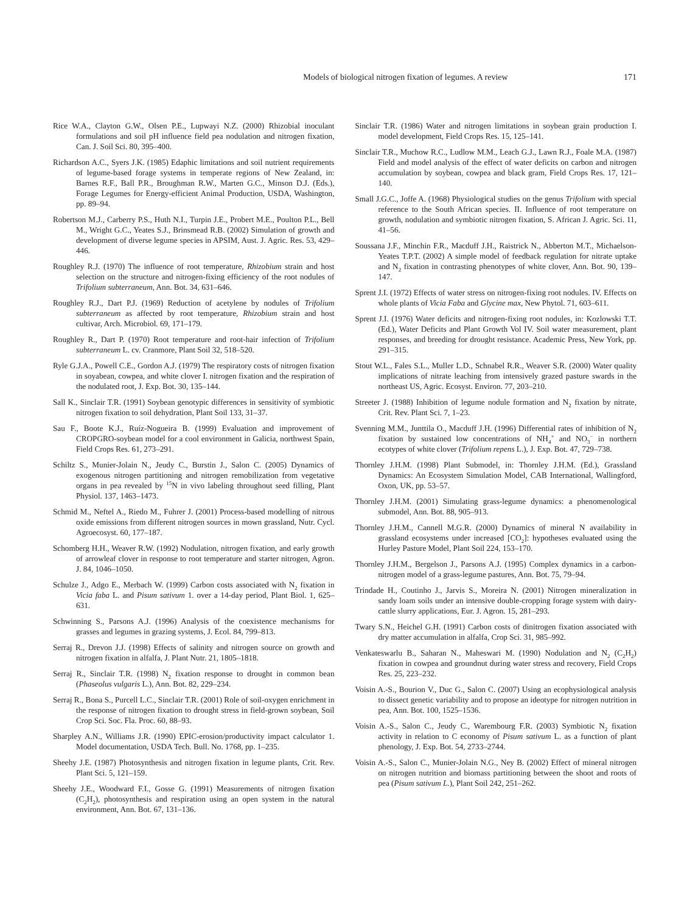Models of biological nitrogen fixation of legumes. A review
171
Rice W.A., Clayton G.W., Olsen P.E., Lupwayi N.Z. (2000) Rhizobial inoculant formulations and soil pH influence field pea nodulation and nitrogen fixation, Can. J. Soil Sci. 80, 395–400.
Richardson A.C., Syers J.K. (1985) Edaphic limitations and soil nutrient requirements of legume-based forage systems in temperate regions of New Zealand, in: Barnes R.F., Ball P.R., Broughman R.W., Marten G.C., Minson D.J. (Eds.), Forage Legumes for Energy-efficient Animal Production, USDA, Washington, pp. 89–94.
Robertson M.J., Carberry P.S., Huth N.I., Turpin J.E., Probert M.E., Poulton P.L., Bell M., Wright G.C., Yeates S.J., Brinsmead R.B. (2002) Simulation of growth and development of diverse legume species in APSIM, Aust. J. Agric. Res. 53, 429–446.
Roughley R.J. (1970) The influence of root temperature, Rhizobium strain and host selection on the structure and nitrogen-fixing efficiency of the root nodules of Trifolium subterraneum, Ann. Bot. 34, 631–646.
Roughley R.J., Dart P.J. (1969) Reduction of acetylene by nodules of Trifolium subterraneum as affected by root temperature, Rhizobium strain and host cultivar, Arch. Microbiol. 69, 171–179.
Roughley R., Dart P. (1970) Root temperature and root-hair infection of Trifolium subterraneum L. cv. Cranmore, Plant Soil 32, 518–520.
Ryle G.J.A., Powell C.E., Gordon A.J. (1979) The respiratory costs of nitrogen fixation in soyabean, cowpea, and white clover I. nitrogen fixation and the respiration of the nodulated root, J. Exp. Bot. 30, 135–144.
Sall K., Sinclair T.R. (1991) Soybean genotypic differences in sensitivity of symbiotic nitrogen fixation to soil dehydration, Plant Soil 133, 31–37.
Sau F., Boote K.J., Ruíz-Nogueira B. (1999) Evaluation and improvement of CROPGRO-soybean model for a cool environment in Galicia, northwest Spain, Field Crops Res. 61, 273–291.
Schiltz S., Munier-Jolain N., Jeudy C., Burstin J., Salon C. (2005) Dynamics of exogenous nitrogen partitioning and nitrogen remobilization from vegetative organs in pea revealed by <sup>15</sup>N in vivo labeling throughout seed filling, Plant Physiol. 137, 1463–1473.
Schmid M., Neftel A., Riedo M., Fuhrer J. (2001) Process-based modelling of nitrous oxide emissions from different nitrogen sources in mown grassland, Nutr. Cycl. Agroecosyst. 60, 177–187.
Schomberg H.H., Weaver R.W. (1992) Nodulation, nitrogen fixation, and early growth of arrowleaf clover in response to root temperature and starter nitrogen, Agron. J. 84, 1046–1050.
Schulze J., Adgo E., Merbach W. (1999) Carbon costs associated with N<sub>2</sub> fixation in Vicia faba L. and Pisum sativum 1. over a 14-day period, Plant Biol. 1, 625–631.
Schwinning S., Parsons A.J. (1996) Analysis of the coexistence mechanisms for grasses and legumes in grazing systems, J. Ecol. 84, 799–813.
Serraj R., Drevon J.J. (1998) Effects of salinity and nitrogen source on growth and nitrogen fixation in alfalfa, J. Plant Nutr. 21, 1805–1818.
Serraj R., Sinclair T.R. (1998) N<sub>2</sub> fixation response to drought in common bean (Phaseolus vulgaris L.), Ann. Bot. 82, 229–234.
Serraj R., Bona S., Purcell L.C., Sinclair T.R. (2001) Role of soil-oxygen enrichment in the response of nitrogen fixation to drought stress in field-grown soybean, Soil Crop Sci. Soc. Fla. Proc. 60, 88–93.
Sharpley A.N., Williams J.R. (1990) EPIC-erosion/productivity impact calculator 1. Model documentation, USDA Tech. Bull. No. 1768, pp. 1–235.
Sheehy J.E. (1987) Photosynthesis and nitrogen fixation in legume plants, Crit. Rev. Plant Sci. 5, 121–159.
Sheehy J.E., Woodward F.I., Gosse G. (1991) Measurements of nitrogen fixation (C<sub>2</sub>H<sub>2</sub>), photosynthesis and respiration using an open system in the natural environment, Ann. Bot. 67, 131–136.
Sinclair T.R. (1986) Water and nitrogen limitations in soybean grain production I. model development, Field Crops Res. 15, 125–141.
Sinclair T.R., Muchow R.C., Ludlow M.M., Leach G.J., Lawn R.J., Foale M.A. (1987) Field and model analysis of the effect of water deficits on carbon and nitrogen accumulation by soybean, cowpea and black gram, Field Crops Res. 17, 121–140.
Small J.G.C., Joffe A. (1968) Physiological studies on the genus Trifolium with special reference to the South African species. II. Influence of root temperature on growth, nodulation and symbiotic nitrogen fixation, S. African J. Agric. Sci. 11, 41–56.
Soussana J.F., Minchin F.R., Macduff J.H., Raistrick N., Abberton M.T., Michaelson-Yeates T.P.T. (2002) A simple model of feedback regulation for nitrate uptake and N<sub>2</sub> fixation in contrasting phenotypes of white clover, Ann. Bot. 90, 139–147.
Sprent J.I. (1972) Effects of water stress on nitrogen-fixing root nodules. IV. Effects on whole plants of Vicia Faba and Glycine max, New Phytol. 71, 603–611.
Sprent J.I. (1976) Water deficits and nitrogen-fixing root nodules, in: Kozlowski T.T. (Ed.), Water Deficits and Plant Growth Vol IV. Soil water measurement, plant responses, and breeding for drought resistance. Academic Press, New York, pp. 291–315.
Stout W.L., Fales S.L., Muller L.D., Schnabel R.R., Weaver S.R. (2000) Water quality implications of nitrate leaching from intensively grazed pasture swards in the northeast US, Agric. Ecosyst. Environ. 77, 203–210.
Streeter J. (1988) Inhibition of legume nodule formation and N<sub>2</sub> fixation by nitrate, Crit. Rev. Plant Sci. 7, 1–23.
Svenning M.M., Junttila O., Macduff J.H. (1996) Differential rates of inhibition of N<sub>2</sub> fixation by sustained low concentrations of NH<sub>4</sub><sup>+</sup> and NO<sub>3</sub><sup>−</sup> in northern ecotypes of white clover (Trifolium repens L.), J. Exp. Bot. 47, 729–738.
Thornley J.H.M. (1998) Plant Submodel, in: Thornley J.H.M. (Ed.), Grassland Dynamics: An Ecosystem Simulation Model, CAB International, Wallingford, Oxon, UK, pp. 53–57.
Thornley J.H.M. (2001) Simulating grass-legume dynamics: a phenomenological submodel, Ann. Bot. 88, 905–913.
Thornley J.H.M., Cannell M.G.R. (2000) Dynamics of mineral N availability in grassland ecosystems under increased [CO<sub>2</sub>]: hypotheses evaluated using the Hurley Pasture Model, Plant Soil 224, 153–170.
Thornley J.H.M., Bergelson J., Parsons A.J. (1995) Complex dynamics in a carbon-nitrogen model of a grass-legume pastures, Ann. Bot. 75, 79–94.
Trindade H., Coutinho J., Jarvis S., Moreira N. (2001) Nitrogen mineralization in sandy loam soils under an intensive double-cropping forage system with dairy-cattle slurry applications, Eur. J. Agron. 15, 281–293.
Twary S.N., Heichel G.H. (1991) Carbon costs of dinitrogen fixation associated with dry matter accumulation in alfalfa, Crop Sci. 31, 985–992.
Venkateswarlu B., Saharan N., Maheswari M. (1990) Nodulation and N<sub>2</sub> (C<sub>2</sub>H<sub>2</sub>) fixation in cowpea and groundnut during water stress and recovery, Field Crops Res. 25, 223–232.
Voisin A.-S., Bourion V., Duc G., Salon C. (2007) Using an ecophysiological analysis to dissect genetic variability and to propose an ideotype for nitrogen nutrition in pea, Ann. Bot. 100, 1525–1536.
Voisin A.-S., Salon C., Jeudy C., Warembourg F.R. (2003) Symbiotic N<sub>2</sub> fixation activity in relation to C economy of Pisum sativum L. as a function of plant phenology, J. Exp. Bot. 54, 2733–2744.
Voisin A.-S., Salon C., Munier-Jolain N.G., Ney B. (2002) Effect of mineral nitrogen on nitrogen nutrition and biomass partitioning between the shoot and roots of pea (Pisum sativum L.), Plant Soil 242, 251–262.